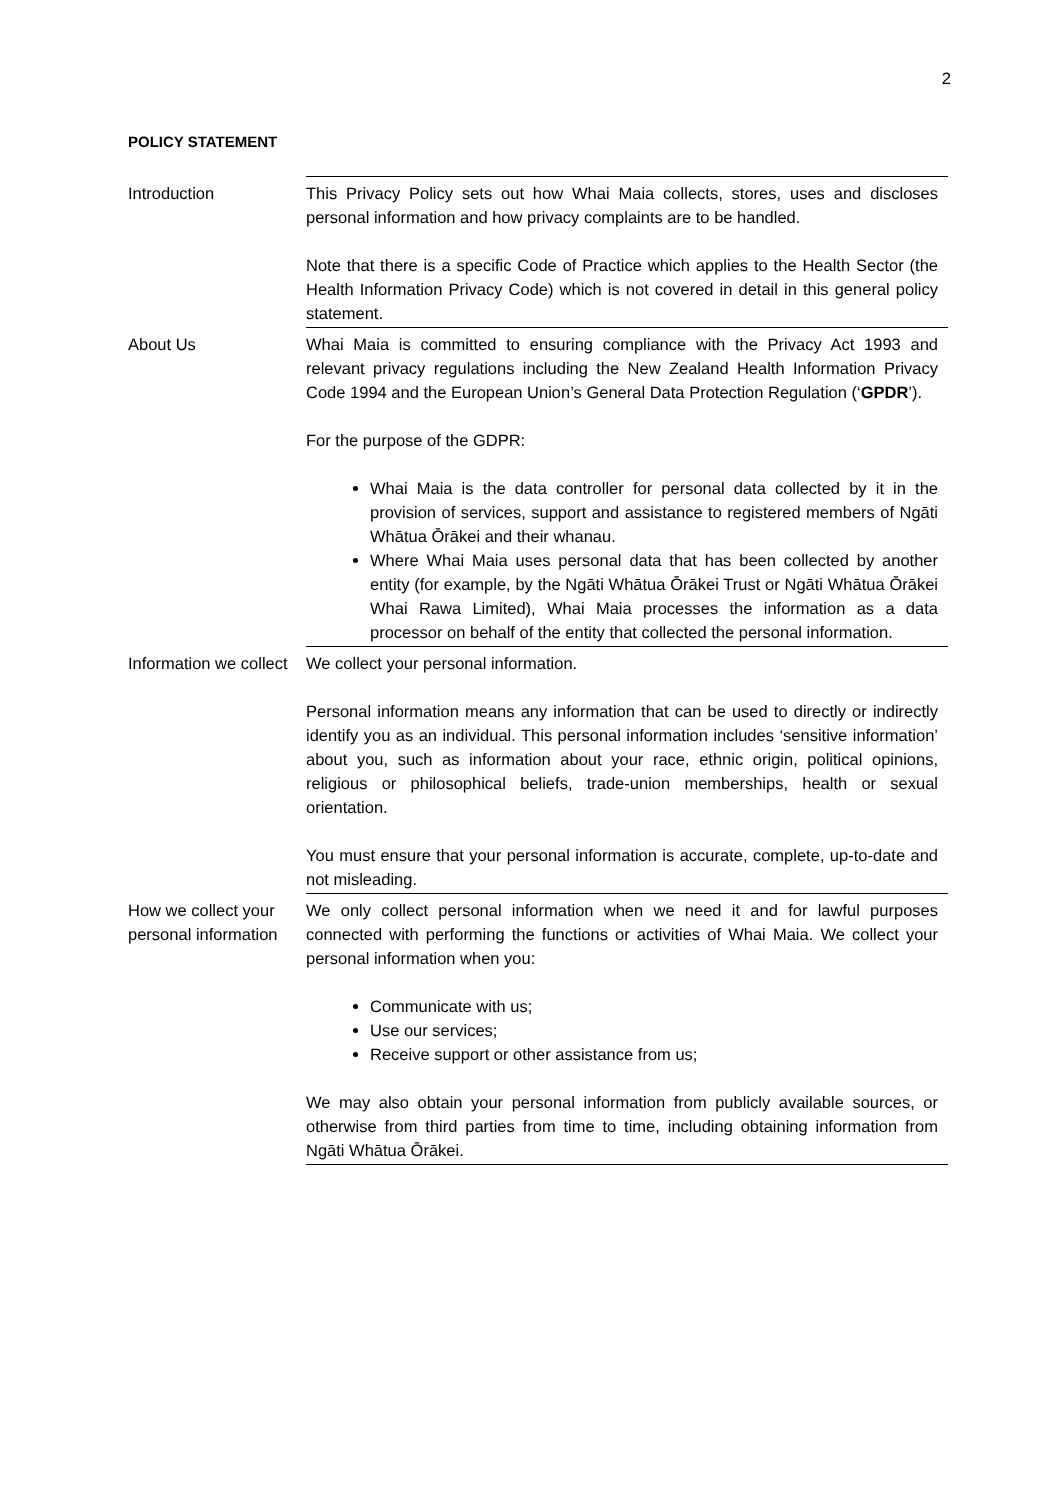2
POLICY STATEMENT
| Introduction | This Privacy Policy sets out how Whai Maia collects, stores, uses and discloses personal information and how privacy complaints are to be handled. Note that there is a specific Code of Practice which applies to the Health Sector (the Health Information Privacy Code) which is not covered in detail in this general policy statement. |
| About Us | Whai Maia is committed to ensuring compliance with the Privacy Act 1993 and relevant privacy regulations including the New Zealand Health Information Privacy Code 1994 and the European Union’s General Data Protection Regulation (‘ GPDR ’). For the purpose of the GDPR: Whai Maia is the data controller for personal data collected by it in the provision of services, support and assistance to registered members of Ngāti Whātua Ōrākei and their whanau. Where Whai Maia uses personal data that has been collected by another entity (for example, by the Ngāti Whātua Ōrākei Trust or Ngāti Whātua Ōrākei Whai Rawa Limited), Whai Maia processes the information as a data processor on behalf of the entity that collected the personal information. |
| Information we collect | We collect your personal information. Personal information means any information that can be used to directly or indirectly identify you as an individual. This personal information includes ‘sensitive information’ about you, such as information about your race, ethnic origin, political opinions, religious or philosophical beliefs, trade-union memberships, health or sexual orientation. You must ensure that your personal information is accurate, complete, up-to-date and not misleading. |
| How we collect your personal information | We only collect personal information when we need it and for lawful purposes connected with performing the functions or activities of Whai Maia. We collect your personal information when you: Communicate with us; Use our services; Receive support or other assistance from us; We may also obtain your personal information from publicly available sources, or otherwise from third parties from time to time, including obtaining information from Ngāti Whātua Ōrākei. |